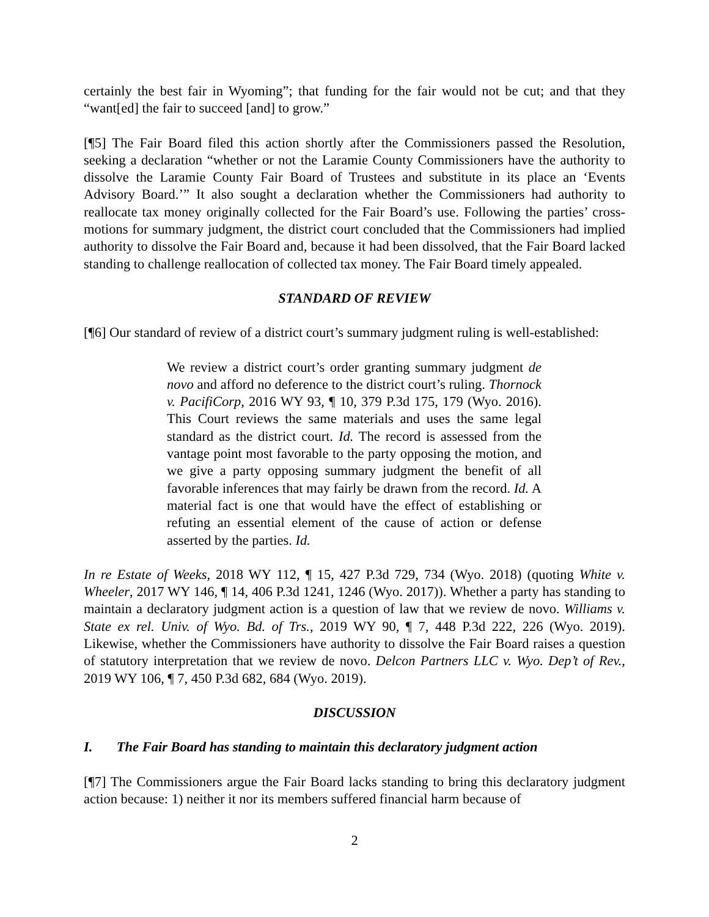certainly the best fair in Wyoming”; that funding for the fair would not be cut; and that they “want[ed] the fair to succeed [and] to grow.”
[¶5] The Fair Board filed this action shortly after the Commissioners passed the Resolution, seeking a declaration “whether or not the Laramie County Commissioners have the authority to dissolve the Laramie County Fair Board of Trustees and substitute in its place an ‘Events Advisory Board.’” It also sought a declaration whether the Commissioners had authority to reallocate tax money originally collected for the Fair Board’s use. Following the parties’ cross-motions for summary judgment, the district court concluded that the Commissioners had implied authority to dissolve the Fair Board and, because it had been dissolved, that the Fair Board lacked standing to challenge reallocation of collected tax money. The Fair Board timely appealed.
STANDARD OF REVIEW
[¶6] Our standard of review of a district court’s summary judgment ruling is well-established:
We review a district court’s order granting summary judgment de novo and afford no deference to the district court’s ruling. Thornock v. PacifiCorp, 2016 WY 93, ¶ 10, 379 P.3d 175, 179 (Wyo. 2016). This Court reviews the same materials and uses the same legal standard as the district court. Id. The record is assessed from the vantage point most favorable to the party opposing the motion, and we give a party opposing summary judgment the benefit of all favorable inferences that may fairly be drawn from the record. Id. A material fact is one that would have the effect of establishing or refuting an essential element of the cause of action or defense asserted by the parties. Id.
In re Estate of Weeks, 2018 WY 112, ¶ 15, 427 P.3d 729, 734 (Wyo. 2018) (quoting White v. Wheeler, 2017 WY 146, ¶ 14, 406 P.3d 1241, 1246 (Wyo. 2017)). Whether a party has standing to maintain a declaratory judgment action is a question of law that we review de novo. Williams v. State ex rel. Univ. of Wyo. Bd. of Trs., 2019 WY 90, ¶ 7, 448 P.3d 222, 226 (Wyo. 2019). Likewise, whether the Commissioners have authority to dissolve the Fair Board raises a question of statutory interpretation that we review de novo. Delcon Partners LLC v. Wyo. Dep’t of Rev., 2019 WY 106, ¶ 7, 450 P.3d 682, 684 (Wyo. 2019).
DISCUSSION
I. The Fair Board has standing to maintain this declaratory judgment action
[¶7] The Commissioners argue the Fair Board lacks standing to bring this declaratory judgment action because: 1) neither it nor its members suffered financial harm because of
2